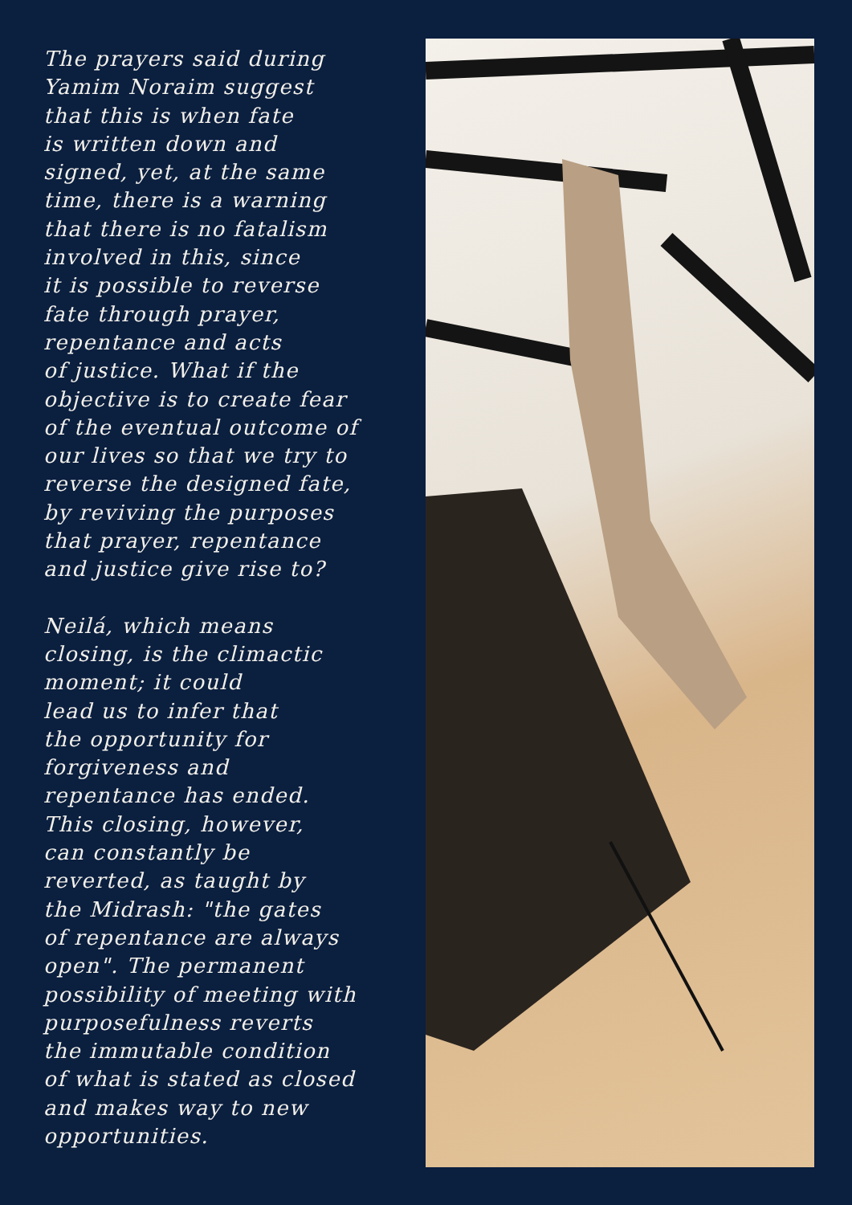The prayers said during
Yamim Noraim suggest
that this is when fate
is written down and
signed, yet, at the same
time, there is a warning
that there is no fatalism
involved in this, since
it is possible to reverse
fate through prayer,
repentance and acts
of justice. What if the
objective is to create fear
of the eventual outcome of
our lives so that we try to
reverse the designed fate,
by reviving the purposes
that prayer, repentance
and justice give rise to?
Neilá, which means
closing, is the climactic
moment; it could
lead us to infer that
the opportunity for
forgiveness and
repentance has ended.
This closing, however,
can constantly be
reverted, as taught by
the Midrash: "the gates
of repentance are always
open". The permanent
possibility of meeting with
purposefulness reverts
the immutable condition
of what is stated as closed
and makes way to new
opportunities.